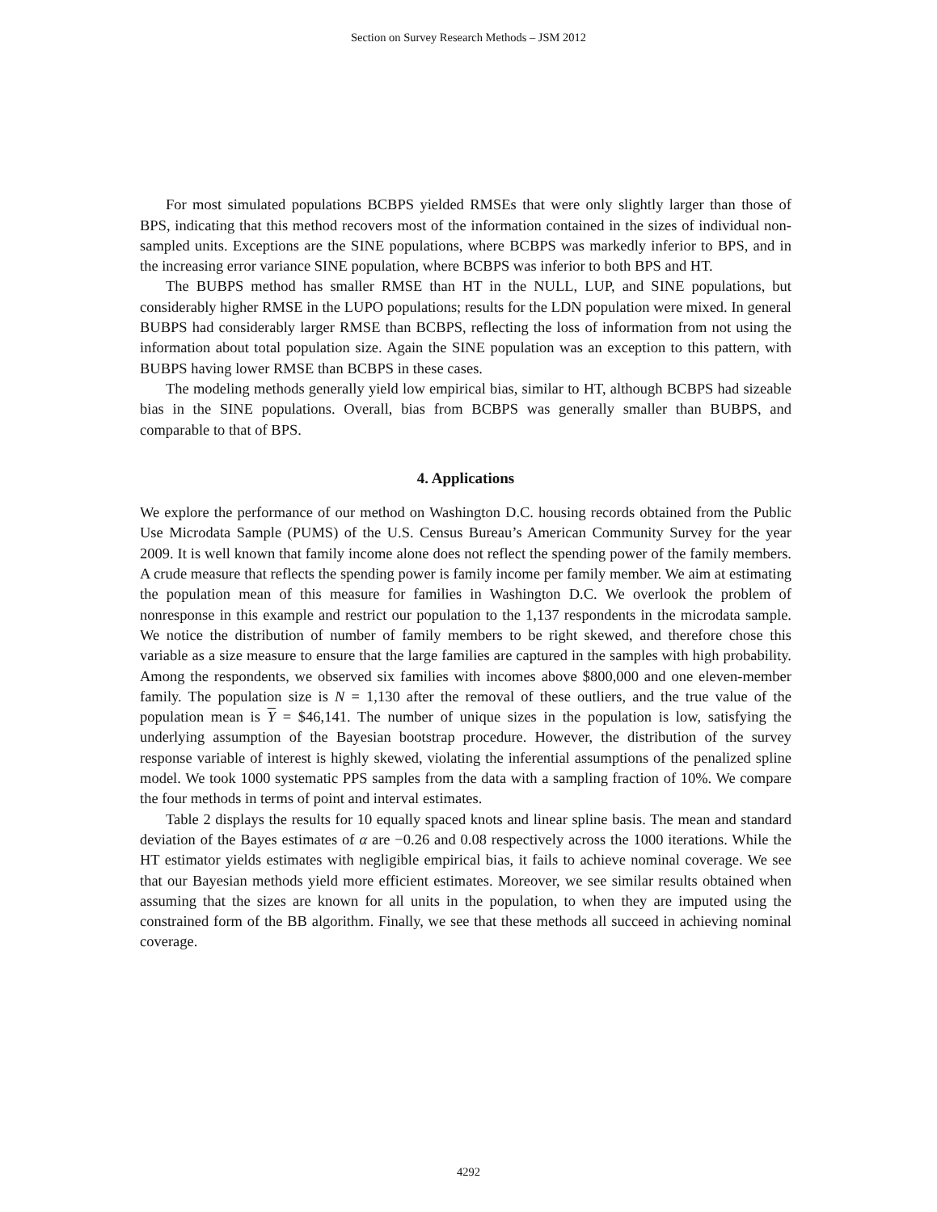Section on Survey Research Methods – JSM 2012
For most simulated populations BCBPS yielded RMSEs that were only slightly larger than those of BPS, indicating that this method recovers most of the information contained in the sizes of individual non-sampled units. Exceptions are the SINE populations, where BCBPS was markedly inferior to BPS, and in the increasing error variance SINE population, where BCBPS was inferior to both BPS and HT.
The BUBPS method has smaller RMSE than HT in the NULL, LUP, and SINE populations, but considerably higher RMSE in the LUPO populations; results for the LDN population were mixed. In general BUBPS had considerably larger RMSE than BCBPS, reflecting the loss of information from not using the information about total population size. Again the SINE population was an exception to this pattern, with BUBPS having lower RMSE than BCBPS in these cases.
The modeling methods generally yield low empirical bias, similar to HT, although BCBPS had sizeable bias in the SINE populations. Overall, bias from BCBPS was generally smaller than BUBPS, and comparable to that of BPS.
4. Applications
We explore the performance of our method on Washington D.C. housing records obtained from the Public Use Microdata Sample (PUMS) of the U.S. Census Bureau’s American Community Survey for the year 2009. It is well known that family income alone does not reflect the spending power of the family members. A crude measure that reflects the spending power is family income per family member. We aim at estimating the population mean of this measure for families in Washington D.C. We overlook the problem of nonresponse in this example and restrict our population to the 1,137 respondents in the microdata sample. We notice the distribution of number of family members to be right skewed, and therefore chose this variable as a size measure to ensure that the large families are captured in the samples with high probability. Among the respondents, we observed six families with incomes above $800,000 and one eleven-member family. The population size is N = 1,130 after the removal of these outliers, and the true value of the population mean is Y = $46,141. The number of unique sizes in the population is low, satisfying the underlying assumption of the Bayesian bootstrap procedure. However, the distribution of the survey response variable of interest is highly skewed, violating the inferential assumptions of the penalized spline model. We took 1000 systematic PPS samples from the data with a sampling fraction of 10%. We compare the four methods in terms of point and interval estimates.
Table 2 displays the results for 10 equally spaced knots and linear spline basis. The mean and standard deviation of the Bayes estimates of α are −0.26 and 0.08 respectively across the 1000 iterations. While the HT estimator yields estimates with negligible empirical bias, it fails to achieve nominal coverage. We see that our Bayesian methods yield more efficient estimates. Moreover, we see similar results obtained when assuming that the sizes are known for all units in the population, to when they are imputed using the constrained form of the BB algorithm. Finally, we see that these methods all succeed in achieving nominal coverage.
4292